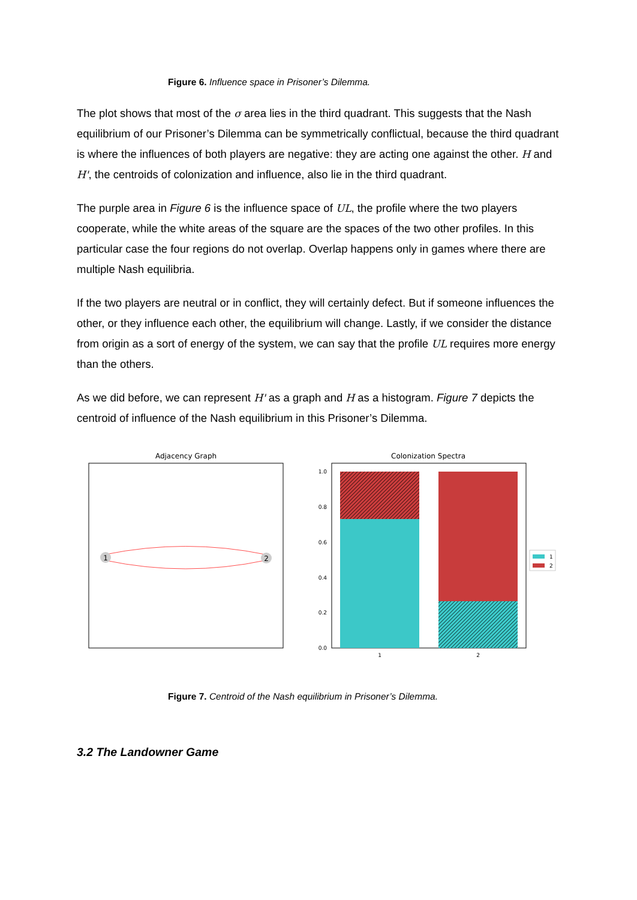Figure 6. Influence space in Prisoner’s Dilemma.
The plot shows that most of the σ area lies in the third quadrant. This suggests that the Nash equilibrium of our Prisoner’s Dilemma can be symmetrically conflictual, because the third quadrant is where the influences of both players are negative: they are acting one against the other. H and H', the centroids of colonization and influence, also lie in the third quadrant.
The purple area in Figure 6 is the influence space of UL, the profile where the two players cooperate, while the white areas of the square are the spaces of the two other profiles. In this particular case the four regions do not overlap. Overlap happens only in games where there are multiple Nash equilibria.
If the two players are neutral or in conflict, they will certainly defect. But if someone influences the other, or they influence each other, the equilibrium will change. Lastly, if we consider the distance from origin as a sort of energy of the system, we can say that the profile UL requires more energy than the others.
As we did before, we can represent H' as a graph and H as a histogram. Figure 7 depicts the centroid of influence of the Nash equilibrium in this Prisoner’s Dilemma.
Adjacency Graph
1
2
Colonization Spectra
1.0
0.8
0.6
0.4
0.2
0.0
1
2
1
2
Figure 7. Centroid of the Nash equilibrium in Prisoner’s Dilemma.
3.2 The Landowner Game